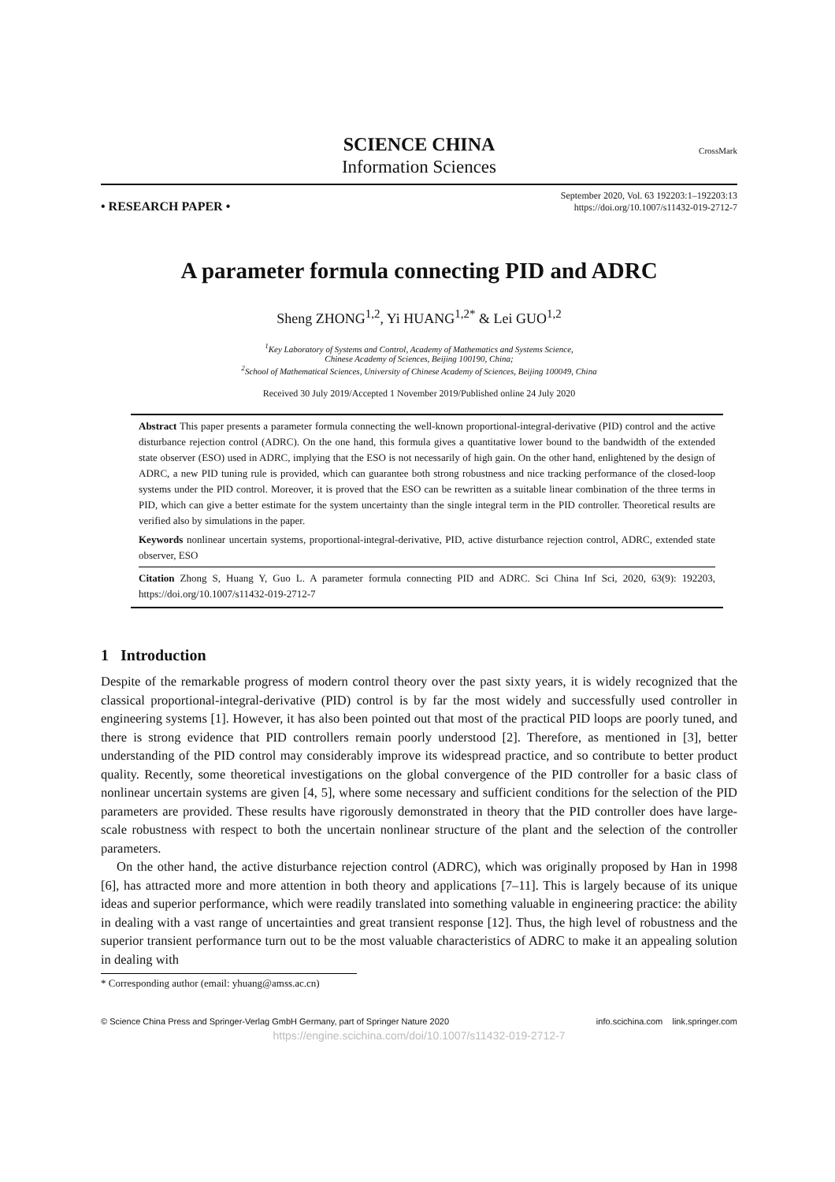SCIENCE CHINA
Information Sciences
CrossMark
• RESEARCH PAPER •
September 2020, Vol. 63 192203:1–192203:13
https://doi.org/10.1007/s11432-019-2712-7
A parameter formula connecting PID and ADRC
Sheng ZHONG<sup>1,2</sup>, Yi HUANG<sup>1,2*</sup> & Lei GUO<sup>1,2</sup>
<sup>1</sup> Key Laboratory of Systems and Control, Academy of Mathematics and Systems Science,
Chinese Academy of Sciences, Beijing 100190, China;
<sup>2</sup> School of Mathematical Sciences, University of Chinese Academy of Sciences, Beijing 100049, China
Received 30 July 2019/Accepted 1 November 2019/Published online 24 July 2020
Abstract This paper presents a parameter formula connecting the well-known proportional-integral-derivative (PID) control and the active disturbance rejection control (ADRC). On the one hand, this formula gives a quantitative lower bound to the bandwidth of the extended state observer (ESO) used in ADRC, implying that the ESO is not necessarily of high gain. On the other hand, enlightened by the design of ADRC, a new PID tuning rule is provided, which can guarantee both strong robustness and nice tracking performance of the closed-loop systems under the PID control. Moreover, it is proved that the ESO can be rewritten as a suitable linear combination of the three terms in PID, which can give a better estimate for the system uncertainty than the single integral term in the PID controller. Theoretical results are verified also by simulations in the paper.
Keywords nonlinear uncertain systems, proportional-integral-derivative, PID, active disturbance rejection control, ADRC, extended state observer, ESO
Citation Zhong S, Huang Y, Guo L. A parameter formula connecting PID and ADRC. Sci China Inf Sci, 2020, 63(9): 192203, https://doi.org/10.1007/s11432-019-2712-7
1 Introduction
Despite of the remarkable progress of modern control theory over the past sixty years, it is widely recognized that the classical proportional-integral-derivative (PID) control is by far the most widely and successfully used controller in engineering systems [1]. However, it has also been pointed out that most of the practical PID loops are poorly tuned, and there is strong evidence that PID controllers remain poorly understood [2]. Therefore, as mentioned in [3], better understanding of the PID control may considerably improve its widespread practice, and so contribute to better product quality. Recently, some theoretical investigations on the global convergence of the PID controller for a basic class of nonlinear uncertain systems are given [4, 5], where some necessary and sufficient conditions for the selection of the PID parameters are provided. These results have rigorously demonstrated in theory that the PID controller does have large-scale robustness with respect to both the uncertain nonlinear structure of the plant and the selection of the controller parameters.
On the other hand, the active disturbance rejection control (ADRC), which was originally proposed by Han in 1998 [6], has attracted more and more attention in both theory and applications [7–11]. This is largely because of its unique ideas and superior performance, which were readily translated into something valuable in engineering practice: the ability in dealing with a vast range of uncertainties and great transient response [12]. Thus, the high level of robustness and the superior transient performance turn out to be the most valuable characteristics of ADRC to make it an appealing solution in dealing with
* Corresponding author (email: yhuang@amss.ac.cn)
© Science China Press and Springer-Verlag GmbH Germany, part of Springer Nature 2020 info.scichina.com link.springer.com
https://engine.scichina.com/doi/10.1007/s11432-019-2712-7